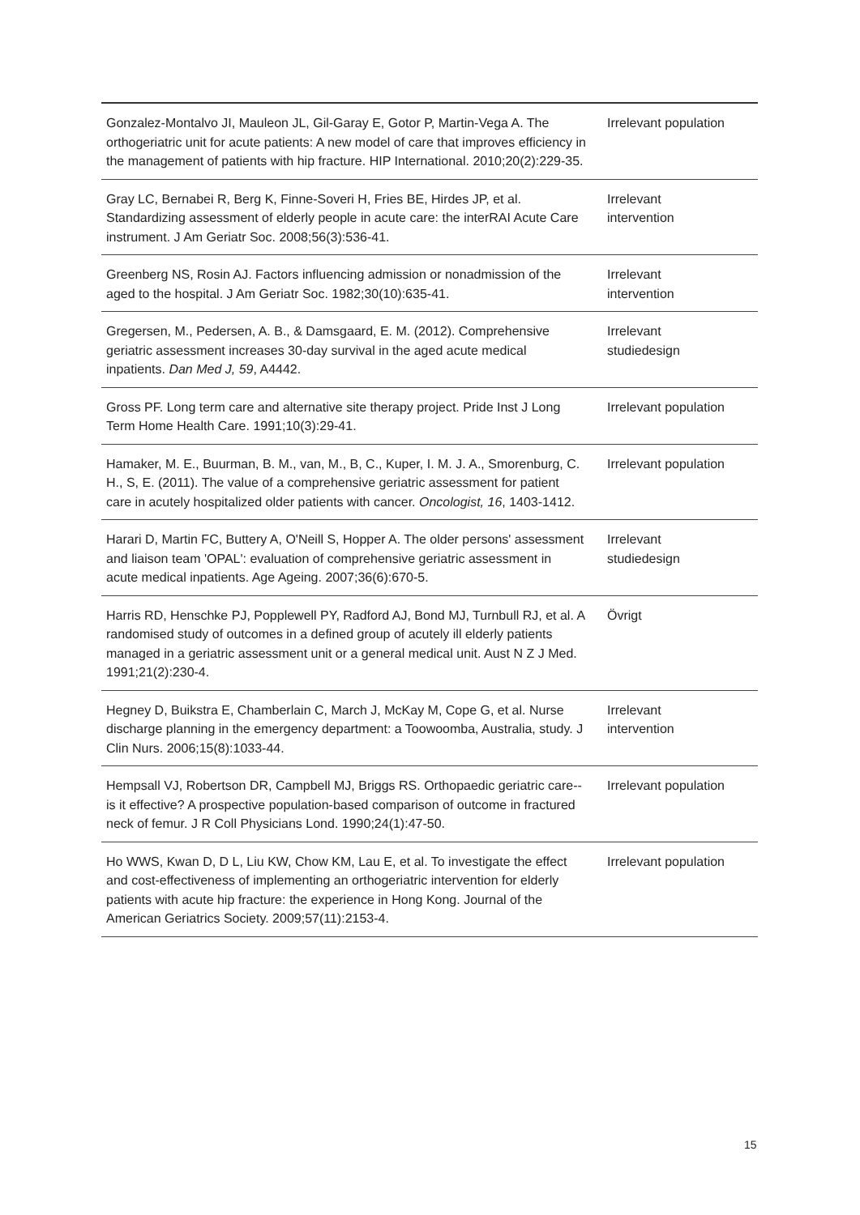| Gonzalez-Montalvo JI, Mauleon JL, Gil-Garay E, Gotor P, Martin-Vega A. The orthogeriatric unit for acute patients: A new model of care that improves efficiency in the management of patients with hip fracture. HIP International. 2010;20(2):229-35. | Irrelevant population |
| Gray LC, Bernabei R, Berg K, Finne-Soveri H, Fries BE, Hirdes JP, et al. Standardizing assessment of elderly people in acute care: the interRAI Acute Care instrument. J Am Geriatr Soc. 2008;56(3):536-41. | Irrelevant intervention |
| Greenberg NS, Rosin AJ. Factors influencing admission or nonadmission of the aged to the hospital. J Am Geriatr Soc. 1982;30(10):635-41. | Irrelevant intervention |
| Gregersen, M., Pedersen, A. B., & Damsgaard, E. M. (2012). Comprehensive geriatric assessment increases 30-day survival in the aged acute medical inpatients. Dan Med J, 59 , A4442. | Irrelevant studiedesign |
| Gross PF. Long term care and alternative site therapy project. Pride Inst J Long Term Home Health Care. 1991;10(3):29-41. | Irrelevant population |
| Hamaker, M. E., Buurman, B. M., van, M., B, C., Kuper, I. M. J. A., Smorenburg, C. H., S, E. (2011). The value of a comprehensive geriatric assessment for patient care in acutely hospitalized older patients with cancer. Oncologist, 16 , 1403-1412. | Irrelevant population |
| Harari D, Martin FC, Buttery A, O'Neill S, Hopper A. The older persons' assessment and liaison team 'OPAL': evaluation of comprehensive geriatric assessment in acute medical inpatients. Age Ageing. 2007;36(6):670-5. | Irrelevant studiedesign |
| Harris RD, Henschke PJ, Popplewell PY, Radford AJ, Bond MJ, Turnbull RJ, et al. A randomised study of outcomes in a defined group of acutely ill elderly patients managed in a geriatric assessment unit or a general medical unit. Aust N Z J Med. 1991;21(2):230-4. | Övrigt |
| Hegney D, Buikstra E, Chamberlain C, March J, McKay M, Cope G, et al. Nurse discharge planning in the emergency department: a Toowoomba, Australia, study. J Clin Nurs. 2006;15(8):1033-44. | Irrelevant intervention |
| Hempsall VJ, Robertson DR, Campbell MJ, Briggs RS. Orthopaedic geriatric care--is it effective? A prospective population-based comparison of outcome in fractured neck of femur. J R Coll Physicians Lond. 1990;24(1):47-50. | Irrelevant population |
| Ho WWS, Kwan D, D L, Liu KW, Chow KM, Lau E, et al. To investigate the effect and cost-effectiveness of implementing an orthogeriatric intervention for elderly patients with acute hip fracture: the experience in Hong Kong. Journal of the American Geriatrics Society. 2009;57(11):2153-4. | Irrelevant population |
15